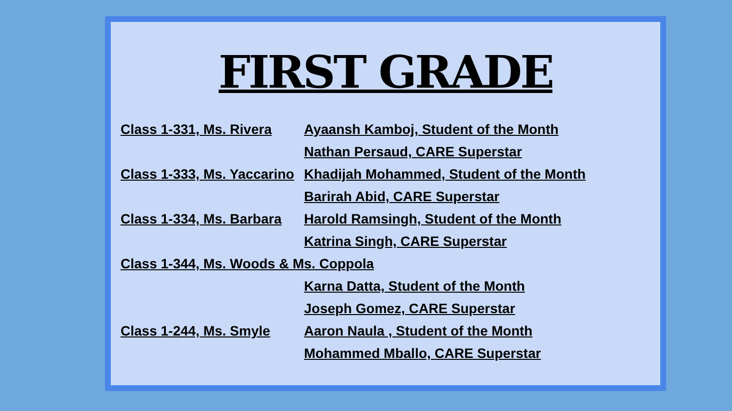FIRST GRADE
Class 1-331, Ms. Rivera
Ayaansh Kamboj, Student of the Month
Nathan Persaud, CARE Superstar
Class 1-333, Ms. Yaccarino
Khadijah Mohammed, Student of the Month
Barirah Abid, CARE Superstar
Class 1-334, Ms. Barbara
Harold Ramsingh, Student of the Month
Katrina Singh, CARE Superstar
Class 1-344, Ms. Woods & Ms. Coppola
Karna Datta, Student of the Month
Joseph Gomez, CARE Superstar
Class 1-244, Ms. Smyle
Aaron Naula , Student of the Month
Mohammed Mballo, CARE Superstar